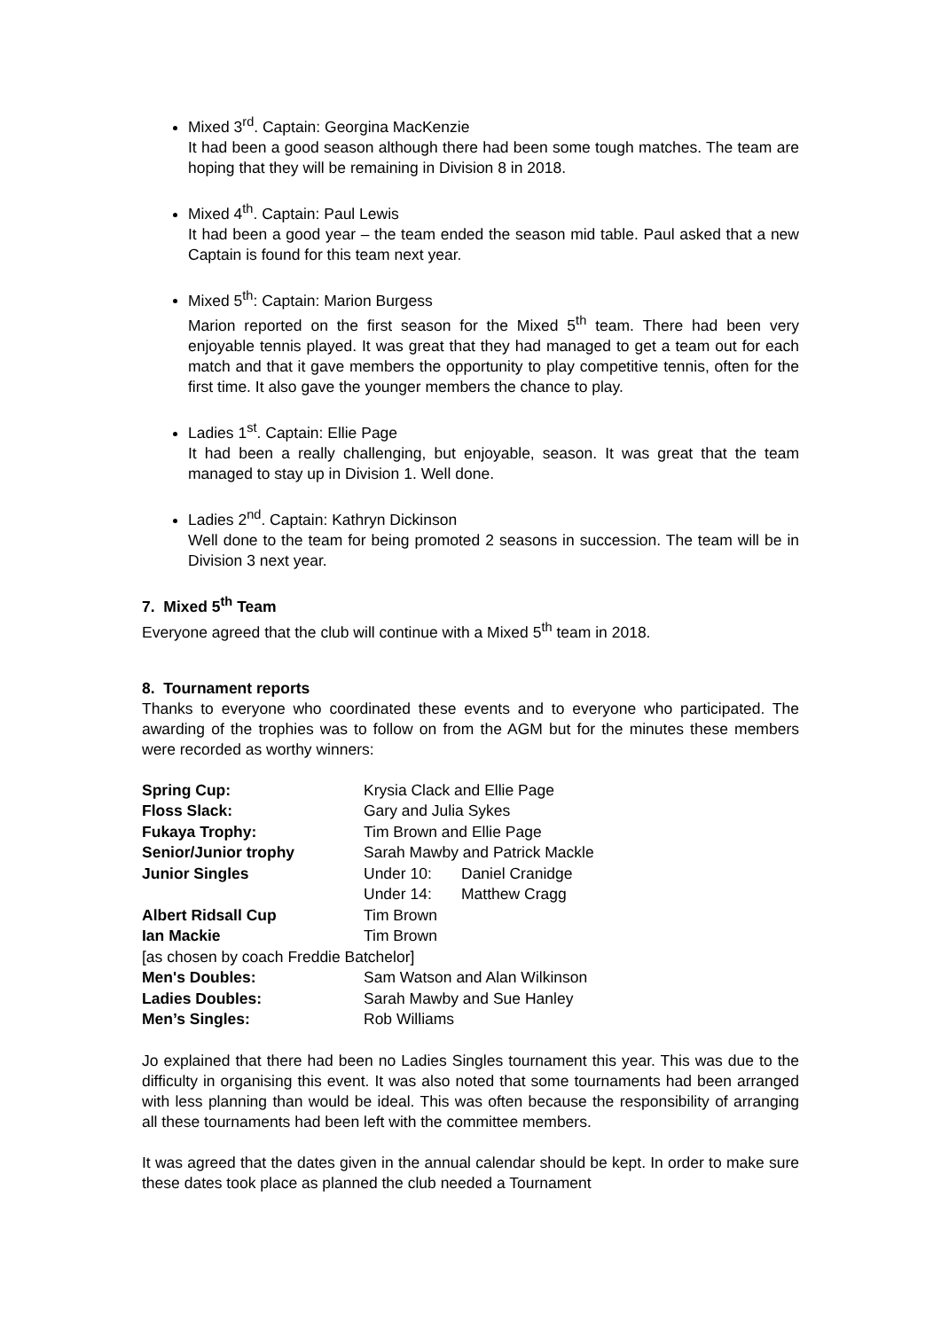Mixed 3<sup>rd</sup>. Captain: Georgina MacKenzie
It had been a good season although there had been some tough matches. The team are hoping that they will be remaining in Division 8 in 2018.
Mixed 4<sup>th</sup>. Captain: Paul Lewis
It had been a good year – the team ended the season mid table. Paul asked that a new Captain is found for this team next year.
Mixed 5<sup>th</sup>: Captain: Marion Burgess
Marion reported on the first season for the Mixed 5<sup>th</sup> team. There had been very enjoyable tennis played. It was great that they had managed to get a team out for each match and that it gave members the opportunity to play competitive tennis, often for the first time. It also gave the younger members the chance to play.
Ladies 1<sup>st</sup>. Captain: Ellie Page
It had been a really challenging, but enjoyable, season. It was great that the team managed to stay up in Division 1. Well done.
Ladies 2<sup>nd</sup>. Captain: Kathryn Dickinson
Well done to the team for being promoted 2 seasons in succession. The team will be in Division 3 next year.
7. Mixed 5<sup>th</sup> Team
Everyone agreed that the club will continue with a Mixed 5<sup>th</sup> team in 2018.
8. Tournament reports
Thanks to everyone who coordinated these events and to everyone who participated. The awarding of the trophies was to follow on from the AGM but for the minutes these members were recorded as worthy winners:
| Spring Cup: | Krysia Clack and Ellie Page | |
| Floss Slack: | Gary and Julia Sykes | |
| Fukaya Trophy: | Tim Brown and Ellie Page | |
| Senior/Junior trophy | Sarah Mawby and Patrick Mackle | |
| Junior Singles | Under 10: | Daniel Cranidge |
| | Under 14: | Matthew Cragg |
| Albert Ridsall Cup | Tim Brown | |
| Ian Mackie | Tim Brown | |
| [as chosen by coach Freddie Batchelor] | | |
| Men's Doubles: | Sam Watson and Alan Wilkinson | |
| Ladies Doubles: | Sarah Mawby and Sue Hanley | |
| Men’s Singles: | Rob Williams | |
Jo explained that there had been no Ladies Singles tournament this year. This was due to the difficulty in organising this event. It was also noted that some tournaments had been arranged with less planning than would be ideal. This was often because the responsibility of arranging all these tournaments had been left with the committee members.
It was agreed that the dates given in the annual calendar should be kept. In order to make sure these dates took place as planned the club needed a Tournament